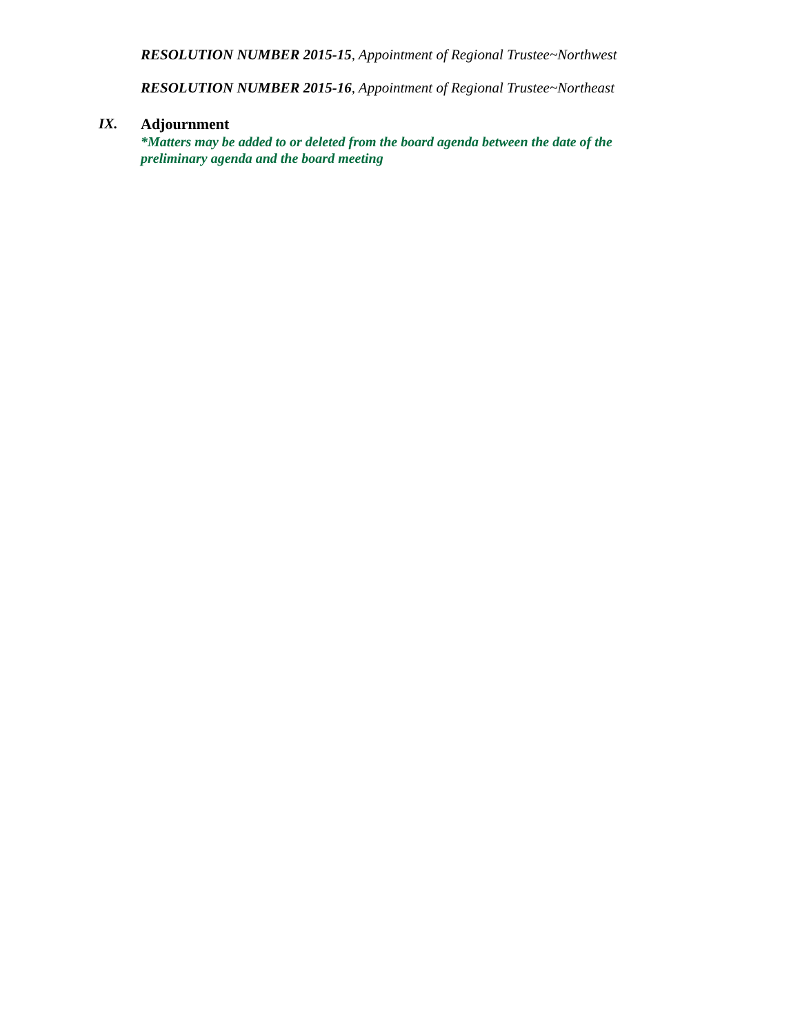RESOLUTION NUMBER 2015-15, Appointment of Regional Trustee~Northwest
RESOLUTION NUMBER 2015-16, Appointment of Regional Trustee~Northeast
IX. Adjournment
*Matters may be added to or deleted from the board agenda between the date of the preliminary agenda and the board meeting